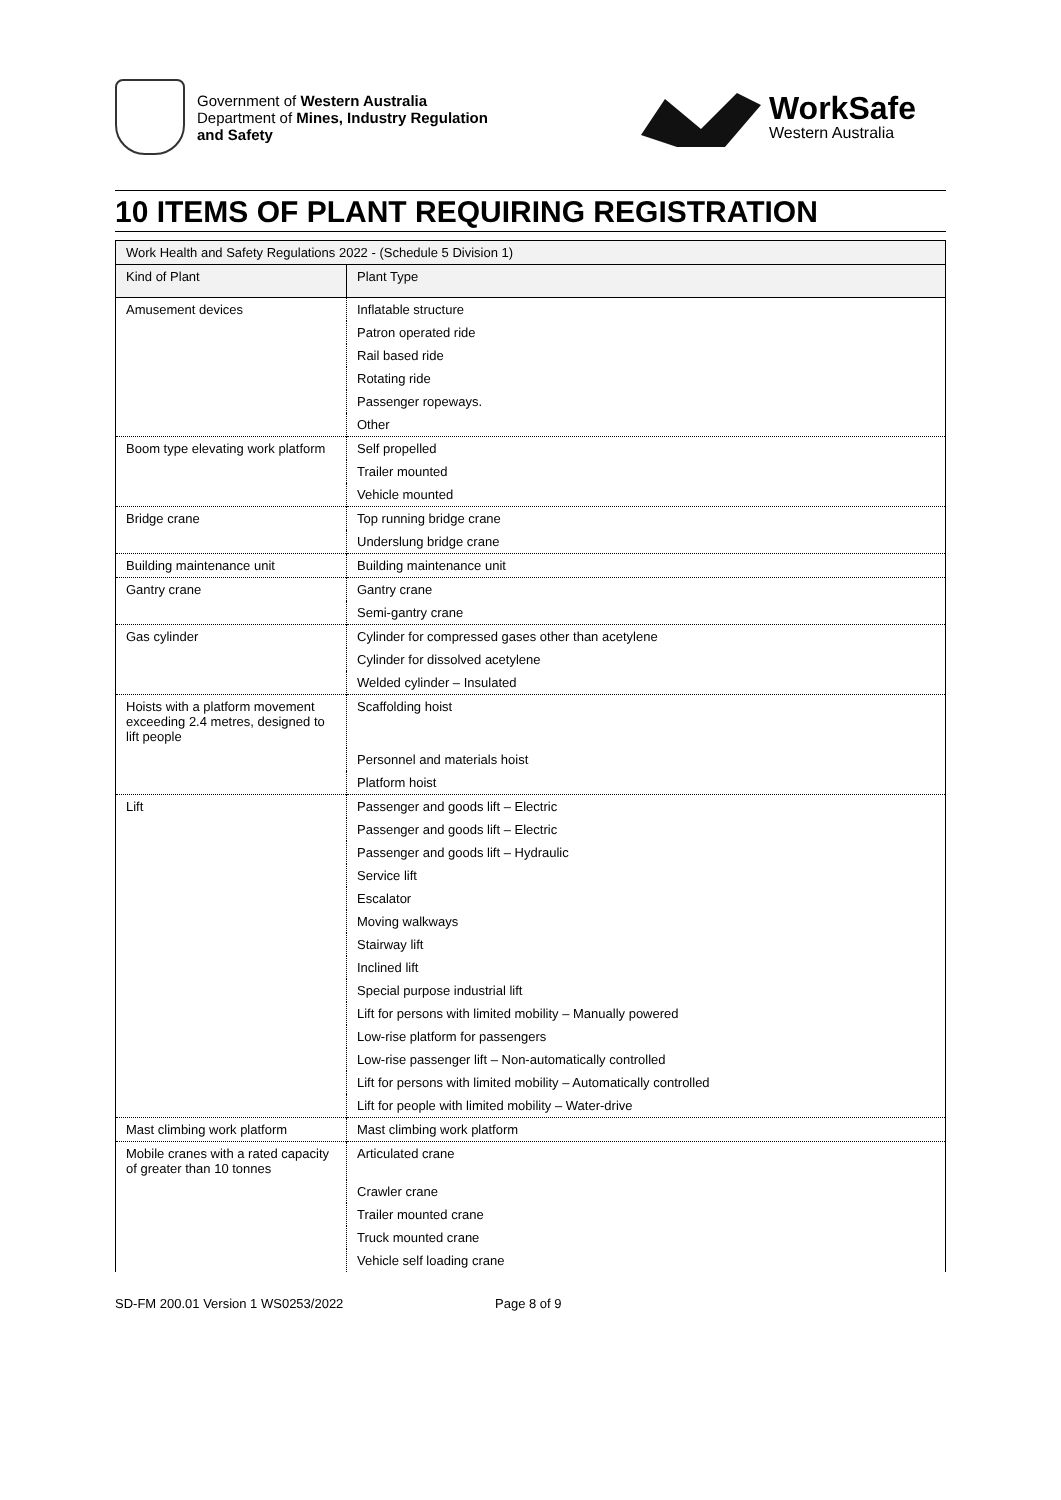Government of Western Australia
Department of Mines, Industry Regulation
and Safety
WorkSafe
Western Australia
10 ITEMS OF PLANT REQUIRING REGISTRATION
| Work Health and Safety Regulations 2022 - (Schedule 5 Division 1) | |
| --- | --- |
| Kind of Plant | Plant Type |
| Amusement devices | Inflatable structure |
| | Patron operated ride |
| | Rail based ride |
| | Rotating ride |
| | Passenger ropeways. |
| | Other |
| Boom type elevating work platform | Self propelled |
| | Trailer mounted |
| | Vehicle mounted |
| Bridge crane | Top running bridge crane |
| | Underslung bridge crane |
| Building maintenance unit | Building maintenance unit |
| Gantry crane | Gantry crane |
| | Semi-gantry crane |
| Gas cylinder | Cylinder for compressed gases other than acetylene |
| | Cylinder for dissolved acetylene |
| | Welded cylinder – Insulated |
| Hoists with a platform movement exceeding 2.4 metres, designed to lift people | Scaffolding hoist |
| | Personnel and materials hoist |
| | Platform hoist |
| Lift | Passenger and goods lift – Electric |
| | Passenger and goods lift – Electric |
| | Passenger and goods lift – Hydraulic |
| | Service lift |
| | Escalator |
| | Moving walkways |
| | Stairway lift |
| | Inclined lift |
| | Special purpose industrial lift |
| | Lift for persons with limited mobility – Manually powered |
| | Low-rise platform for passengers |
| | Low-rise passenger lift – Non-automatically controlled |
| | Lift for persons with limited mobility – Automatically controlled |
| | Lift for people with limited mobility – Water-drive |
| Mast climbing work platform | Mast climbing work platform |
| Mobile cranes with a rated capacity of greater than 10 tonnes | Articulated crane |
| | Crawler crane |
| | Trailer mounted crane |
| | Truck mounted crane |
| | Vehicle self loading crane |
SD-FM 200.01 Version 1 WS0253/2022 Page 8 of 9